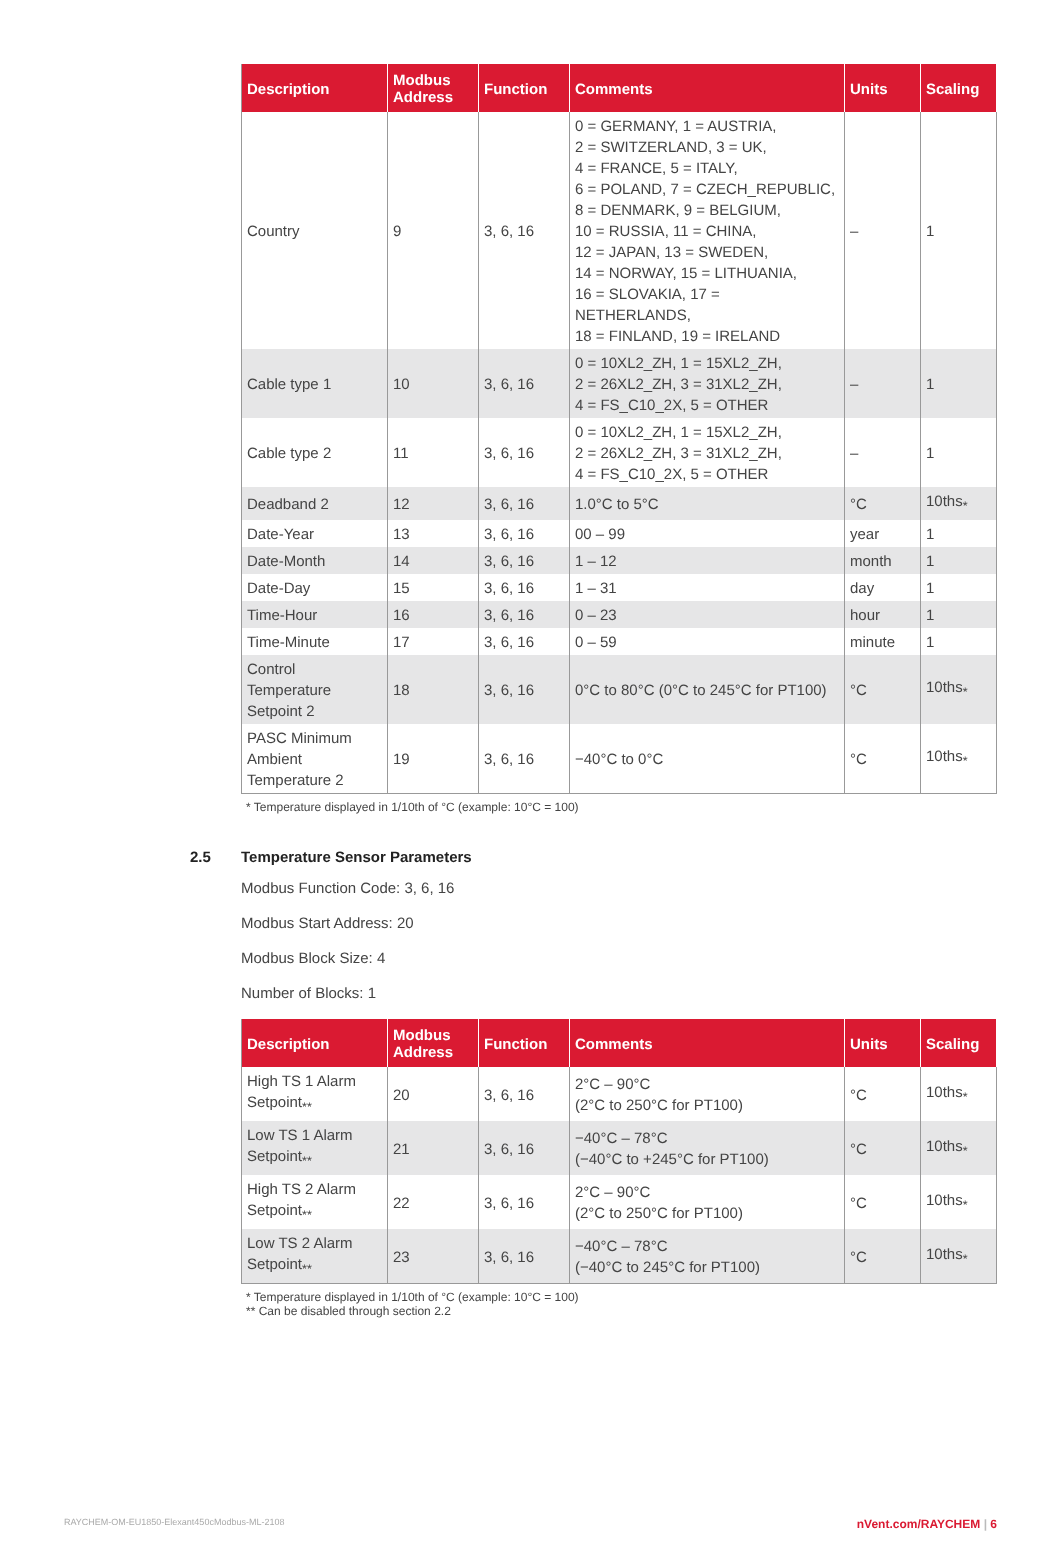| Description | Modbus Address | Function | Comments | Units | Scaling |
| --- | --- | --- | --- | --- | --- |
| Country | 9 | 3, 6, 16 | 0 = GERMANY, 1 = AUSTRIA, 2 = SWITZERLAND, 3 = UK, 4 = FRANCE, 5 = ITALY, 6 = POLAND, 7 = CZECH_REPUBLIC, 8 = DENMARK, 9 = BELGIUM, 10 = RUSSIA, 11 = CHINA, 12 = JAPAN, 13 = SWEDEN, 14 = NORWAY, 15 = LITHUANIA, 16 = SLOVAKIA, 17 = NETHERLANDS, 18 = FINLAND, 19 = IRELAND | – | 1 |
| Cable type 1 | 10 | 3, 6, 16 | 0 = 10XL2_ZH, 1 = 15XL2_ZH, 2 = 26XL2_ZH, 3 = 31XL2_ZH, 4 = FS_C10_2X, 5 = OTHER | – | 1 |
| Cable type 2 | 11 | 3, 6, 16 | 0 = 10XL2_ZH, 1 = 15XL2_ZH, 2 = 26XL2_ZH, 3 = 31XL2_ZH, 4 = FS_C10_2X, 5 = OTHER | – | 1 |
| Deadband 2 | 12 | 3, 6, 16 | 1.0°C to 5°C | °C | 10ths<sub>*</sub> |
| Date-Year | 13 | 3, 6, 16 | 00 – 99 | year | 1 |
| Date-Month | 14 | 3, 6, 16 | 1 – 12 | month | 1 |
| Date-Day | 15 | 3, 6, 16 | 1 – 31 | day | 1 |
| Time-Hour | 16 | 3, 6, 16 | 0 – 23 | hour | 1 |
| Time-Minute | 17 | 3, 6, 16 | 0 – 59 | minute | 1 |
| Control Temperature Setpoint 2 | 18 | 3, 6, 16 | 0°C to 80°C (0°C to 245°C for PT100) | °C | 10ths<sub>*</sub> |
| PASC Minimum Ambient Temperature 2 | 19 | 3, 6, 16 | −40°C to 0°C | °C | 10ths<sub>*</sub> |
* Temperature displayed in 1/10th of °C (example: 10°C = 100)
2.5 Temperature Sensor Parameters
Modbus Function Code: 3, 6, 16
Modbus Start Address: 20
Modbus Block Size: 4
Number of Blocks: 1
| Description | Modbus Address | Function | Comments | Units | Scaling |
| --- | --- | --- | --- | --- | --- |
| High TS 1 Alarm Setpoint<sub>**</sub> | 20 | 3, 6, 16 | 2°C – 90°C (2°C to 250°C for PT100) | °C | 10ths<sub>*</sub> |
| Low TS 1 Alarm Setpoint<sub>**</sub> | 21 | 3, 6, 16 | −40°C – 78°C (−40°C to +245°C for PT100) | °C | 10ths<sub>*</sub> |
| High TS 2 Alarm Setpoint<sub>**</sub> | 22 | 3, 6, 16 | 2°C – 90°C (2°C to 250°C for PT100) | °C | 10ths<sub>*</sub> |
| Low TS 2 Alarm Setpoint<sub>**</sub> | 23 | 3, 6, 16 | −40°C – 78°C (−40°C to 245°C for PT100) | °C | 10ths<sub>*</sub> |
* Temperature displayed in 1/10th of °C (example: 10°C = 100)
** Can be disabled through section 2.2
RAYCHEM-OM-EU1850-Elexant450cModbus-ML-2108 nVent.com/RAYCHEM | 6